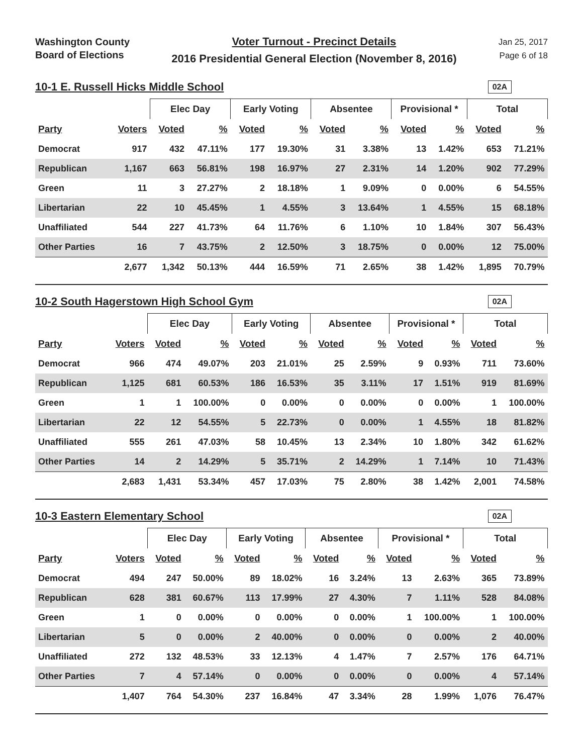Washington County
Board of Elections
Voter Turnout - Precinct Details
2016 Presidential General Election (November 8, 2016)
Jan 25, 2017
Page 6 of 18
10-1 E. Russell Hicks Middle School
02A
| | | Elec Day | | Early Voting | | Absentee | | Provisional * | | Total | |
| --- | --- | --- | --- | --- | --- | --- | --- | --- | --- | --- | --- |
| Party | Voters | Voted | % | Voted | % | Voted | % | Voted | % | Voted | % |
| Democrat | 917 | 432 | 47.11% | 177 | 19.30% | 31 | 3.38% | 13 | 1.42% | 653 | 71.21% |
| Republican | 1,167 | 663 | 56.81% | 198 | 16.97% | 27 | 2.31% | 14 | 1.20% | 902 | 77.29% |
| Green | 11 | 3 | 27.27% | 2 | 18.18% | 1 | 9.09% | 0 | 0.00% | 6 | 54.55% |
| Libertarian | 22 | 10 | 45.45% | 1 | 4.55% | 3 | 13.64% | 1 | 4.55% | 15 | 68.18% |
| Unaffiliated | 544 | 227 | 41.73% | 64 | 11.76% | 6 | 1.10% | 10 | 1.84% | 307 | 56.43% |
| Other Parties | 16 | 7 | 43.75% | 2 | 12.50% | 3 | 18.75% | 0 | 0.00% | 12 | 75.00% |
| | 2,677 | 1,342 | 50.13% | 444 | 16.59% | 71 | 2.65% | 38 | 1.42% | 1,895 | 70.79% |
10-2 South Hagerstown High School Gym
02A
| | | Elec Day | | Early Voting | | Absentee | | Provisional * | | Total | |
| --- | --- | --- | --- | --- | --- | --- | --- | --- | --- | --- | --- |
| Party | Voters | Voted | % | Voted | % | Voted | % | Voted | % | Voted | % |
| Democrat | 966 | 474 | 49.07% | 203 | 21.01% | 25 | 2.59% | 9 | 0.93% | 711 | 73.60% |
| Republican | 1,125 | 681 | 60.53% | 186 | 16.53% | 35 | 3.11% | 17 | 1.51% | 919 | 81.69% |
| Green | 1 | 1 | 100.00% | 0 | 0.00% | 0 | 0.00% | 0 | 0.00% | 1 | 100.00% |
| Libertarian | 22 | 12 | 54.55% | 5 | 22.73% | 0 | 0.00% | 1 | 4.55% | 18 | 81.82% |
| Unaffiliated | 555 | 261 | 47.03% | 58 | 10.45% | 13 | 2.34% | 10 | 1.80% | 342 | 61.62% |
| Other Parties | 14 | 2 | 14.29% | 5 | 35.71% | 2 | 14.29% | 1 | 7.14% | 10 | 71.43% |
| | 2,683 | 1,431 | 53.34% | 457 | 17.03% | 75 | 2.80% | 38 | 1.42% | 2,001 | 74.58% |
10-3 Eastern Elementary School
02A
| | | Elec Day | | Early Voting | | Absentee | | Provisional * | | Total | |
| --- | --- | --- | --- | --- | --- | --- | --- | --- | --- | --- | --- |
| Party | Voters | Voted | % | Voted | % | Voted | % | Voted | % | Voted | % |
| Democrat | 494 | 247 | 50.00% | 89 | 18.02% | 16 | 3.24% | 13 | 2.63% | 365 | 73.89% |
| Republican | 628 | 381 | 60.67% | 113 | 17.99% | 27 | 4.30% | 7 | 1.11% | 528 | 84.08% |
| Green | 1 | 0 | 0.00% | 0 | 0.00% | 0 | 0.00% | 1 | 100.00% | 1 | 100.00% |
| Libertarian | 5 | 0 | 0.00% | 2 | 40.00% | 0 | 0.00% | 0 | 0.00% | 2 | 40.00% |
| Unaffiliated | 272 | 132 | 48.53% | 33 | 12.13% | 4 | 1.47% | 7 | 2.57% | 176 | 64.71% |
| Other Parties | 7 | 4 | 57.14% | 0 | 0.00% | 0 | 0.00% | 0 | 0.00% | 4 | 57.14% |
| | 1,407 | 764 | 54.30% | 237 | 16.84% | 47 | 3.34% | 28 | 1.99% | 1,076 | 76.47% |